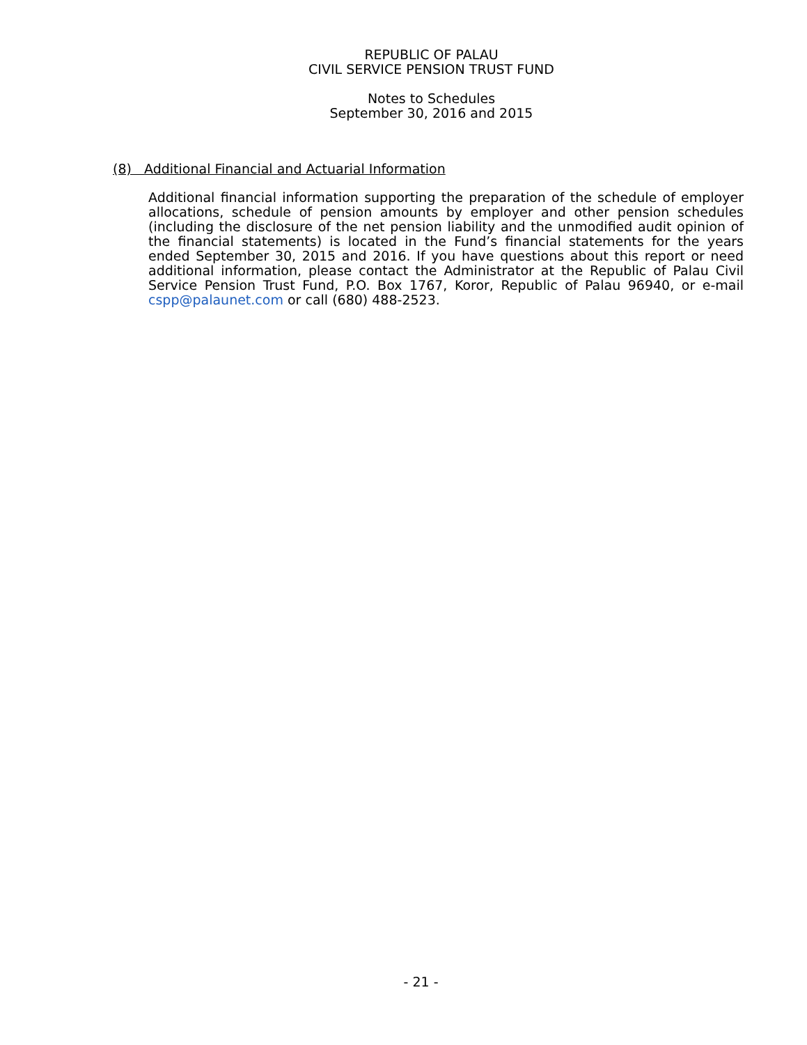REPUBLIC OF PALAU
CIVIL SERVICE PENSION TRUST FUND
Notes to Schedules
September 30, 2016 and 2015
(8) Additional Financial and Actuarial Information
Additional financial information supporting the preparation of the schedule of employer allocations, schedule of pension amounts by employer and other pension schedules (including the disclosure of the net pension liability and the unmodified audit opinion of the financial statements) is located in the Fund’s financial statements for the years ended September 30, 2015 and 2016. If you have questions about this report or need additional information, please contact the Administrator at the Republic of Palau Civil Service Pension Trust Fund, P.O. Box 1767, Koror, Republic of Palau 96940, or e-mail cspp@palaunet.com or call (680) 488-2523.
- 21 -